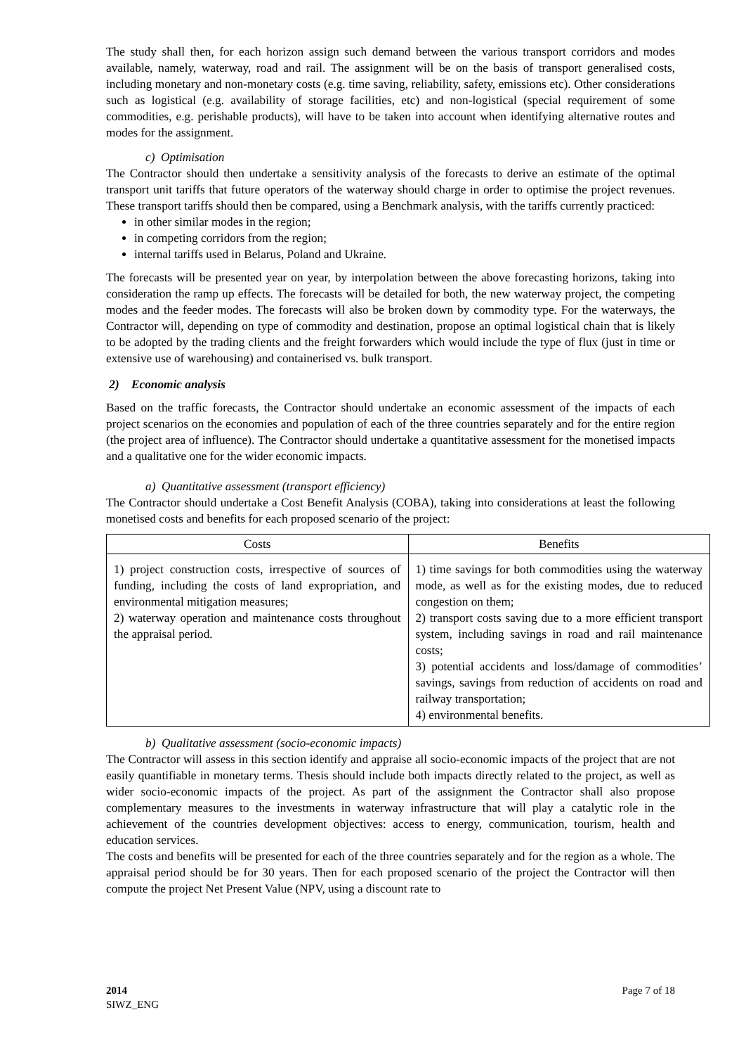The study shall then, for each horizon assign such demand between the various transport corridors and modes available, namely, waterway, road and rail. The assignment will be on the basis of transport generalised costs, including monetary and non-monetary costs (e.g. time saving, reliability, safety, emissions etc). Other considerations such as logistical (e.g. availability of storage facilities, etc) and non-logistical (special requirement of some commodities, e.g. perishable products), will have to be taken into account when identifying alternative routes and modes for the assignment.
c) Optimisation
The Contractor should then undertake a sensitivity analysis of the forecasts to derive an estimate of the optimal transport unit tariffs that future operators of the waterway should charge in order to optimise the project revenues. These transport tariffs should then be compared, using a Benchmark analysis, with the tariffs currently practiced:
in other similar modes in the region;
in competing corridors from the region;
internal tariffs used in Belarus, Poland and Ukraine.
The forecasts will be presented year on year, by interpolation between the above forecasting horizons, taking into consideration the ramp up effects. The forecasts will be detailed for both, the new waterway project, the competing modes and the feeder modes. The forecasts will also be broken down by commodity type. For the waterways, the Contractor will, depending on type of commodity and destination, propose an optimal logistical chain that is likely to be adopted by the trading clients and the freight forwarders which would include the type of flux (just in time or extensive use of warehousing) and containerised vs. bulk transport.
2) Economic analysis
Based on the traffic forecasts, the Contractor should undertake an economic assessment of the impacts of each project scenarios on the economies and population of each of the three countries separately and for the entire region (the project area of influence). The Contractor should undertake a quantitative assessment for the monetised impacts and a qualitative one for the wider economic impacts.
a) Quantitative assessment (transport efficiency)
The Contractor should undertake a Cost Benefit Analysis (COBA), taking into considerations at least the following monetised costs and benefits for each proposed scenario of the project:
| Costs | Benefits |
| --- | --- |
| 1) project construction costs, irrespective of sources of funding, including the costs of land expropriation, and environmental mitigation measures; 2) waterway operation and maintenance costs throughout the appraisal period. | 1) time savings for both commodities using the waterway mode, as well as for the existing modes, due to reduced congestion on them; 2) transport costs saving due to a more efficient transport system, including savings in road and rail maintenance costs; 3) potential accidents and loss/damage of commodities’ savings, savings from reduction of accidents on road and railway transportation; 4) environmental benefits. |
b) Qualitative assessment (socio-economic impacts)
The Contractor will assess in this section identify and appraise all socio-economic impacts of the project that are not easily quantifiable in monetary terms. Thesis should include both impacts directly related to the project, as well as wider socio-economic impacts of the project. As part of the assignment the Contractor shall also propose complementary measures to the investments in waterway infrastructure that will play a catalytic role in the achievement of the countries development objectives: access to energy, communication, tourism, health and education services.
The costs and benefits will be presented for each of the three countries separately and for the region as a whole. The appraisal period should be for 30 years. Then for each proposed scenario of the project the Contractor will then compute the project Net Present Value (NPV, using a discount rate to
2014
SIWZ_ENG
Page 7 of 18